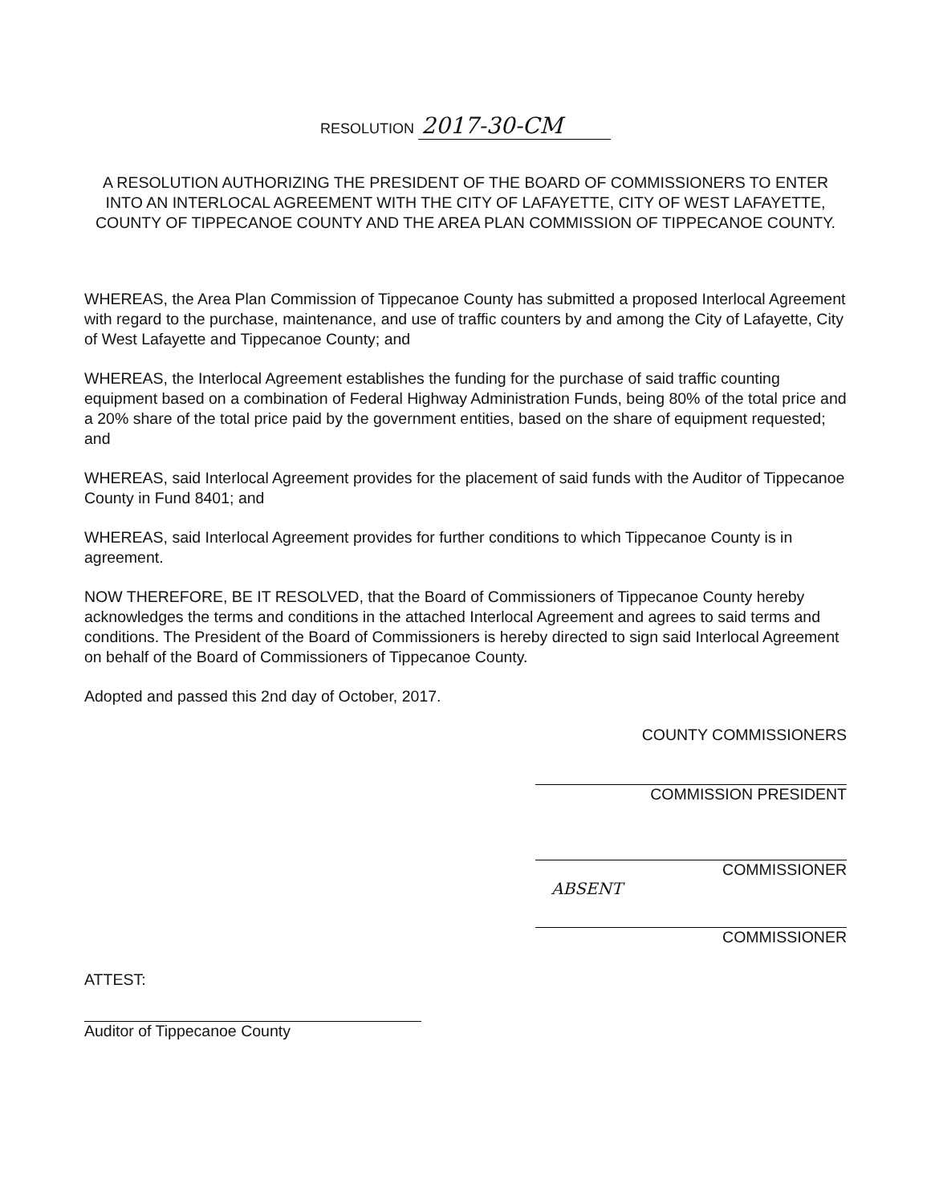RESOLUTION 2017-30-CM
A RESOLUTION AUTHORIZING THE PRESIDENT OF THE BOARD OF COMMISSIONERS TO ENTER INTO AN INTERLOCAL AGREEMENT WITH THE CITY OF LAFAYETTE, CITY OF WEST LAFAYETTE, COUNTY OF TIPPECANOE COUNTY AND THE AREA PLAN COMMISSION OF TIPPECANOE COUNTY.
WHEREAS, the Area Plan Commission of Tippecanoe County has submitted a proposed Interlocal Agreement with regard to the purchase, maintenance, and use of traffic counters by and among the City of Lafayette, City of West Lafayette and Tippecanoe County; and
WHEREAS, the Interlocal Agreement establishes the funding for the purchase of said traffic counting equipment based on a combination of Federal Highway Administration Funds, being 80% of the total price and a 20% share of the total price paid by the government entities, based on the share of equipment requested; and
WHEREAS, said Interlocal Agreement provides for the placement of said funds with the Auditor of Tippecanoe County in Fund 8401; and
WHEREAS, said Interlocal Agreement provides for further conditions to which Tippecanoe County is in agreement.
NOW THEREFORE, BE IT RESOLVED, that the Board of Commissioners of Tippecanoe County hereby acknowledges the terms and conditions in the attached Interlocal Agreement and agrees to said terms and conditions. The President of the Board of Commissioners is hereby directed to sign said Interlocal Agreement on behalf of the Board of Commissioners of Tippecanoe County.
Adopted and passed this 2nd day of October, 2017.
COUNTY COMMISSIONERS
COMMISSION PRESIDENT
COMMISSIONER
ABSENT
COMMISSIONER
ATTEST:
Auditor of Tippecanoe County